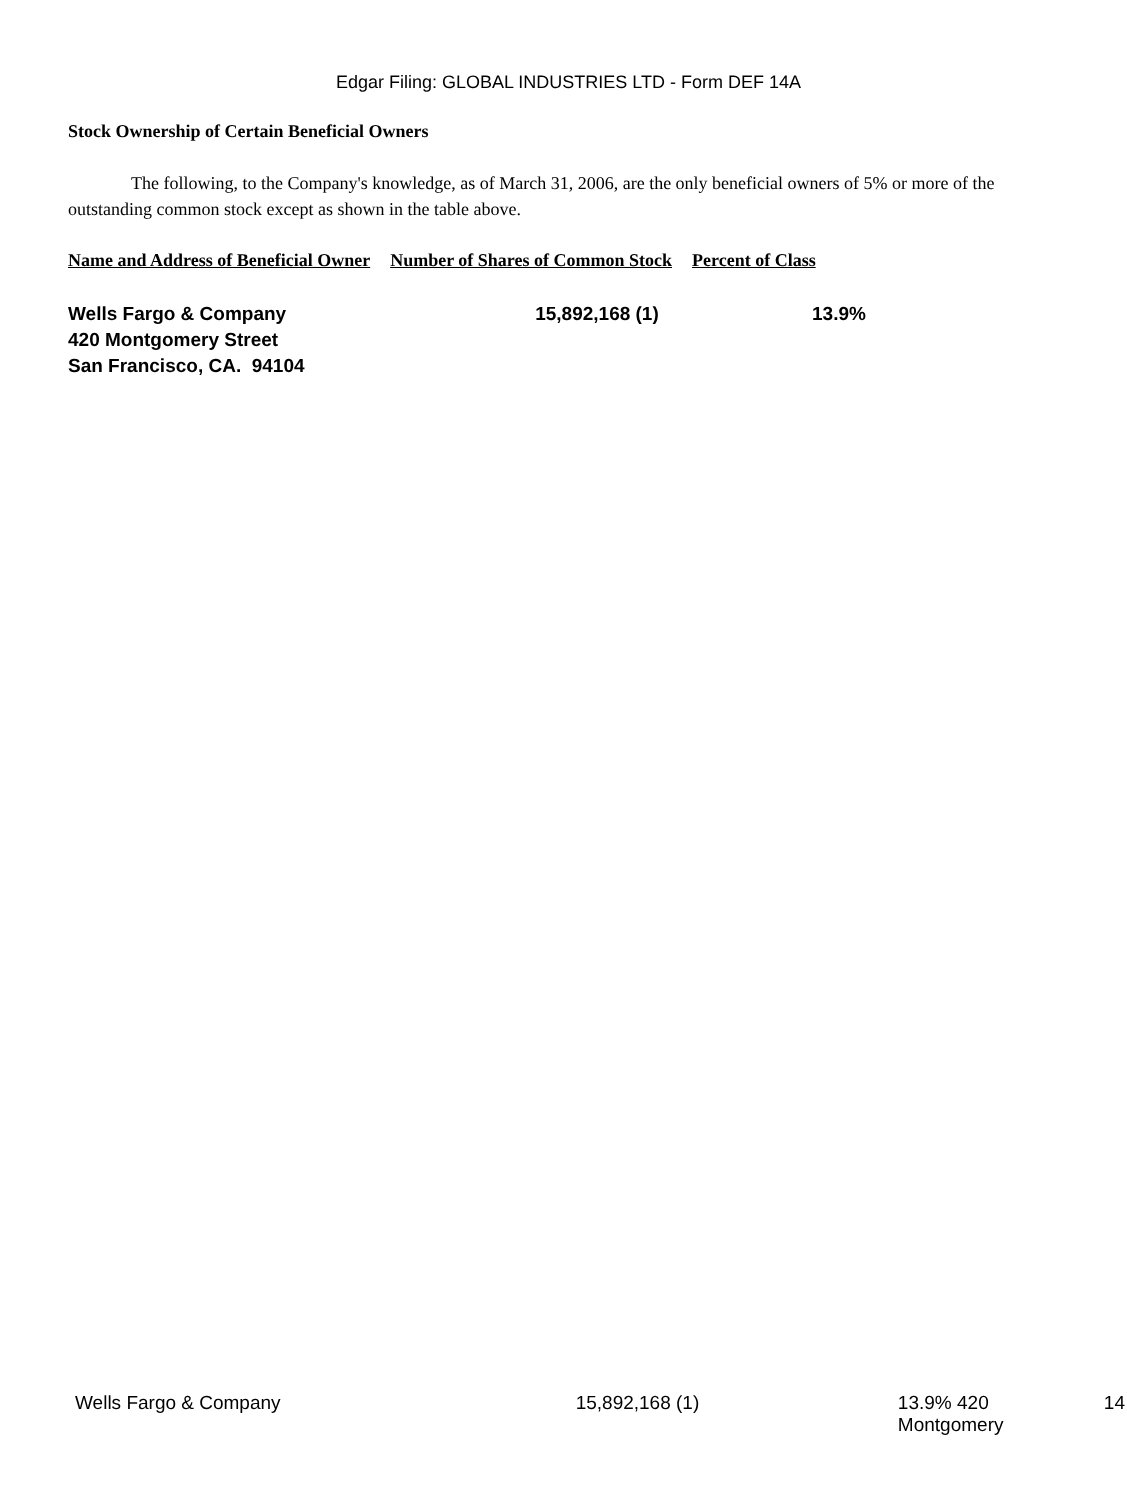Edgar Filing: GLOBAL INDUSTRIES LTD - Form DEF 14A
Stock Ownership of Certain Beneficial Owners
The following, to the Company's knowledge, as of March 31, 2006, are the only beneficial owners of 5% or more of the outstanding common stock except as shown in the table above.
| Name and Address of Beneficial Owner | Number of Shares of Common Stock | Percent of Class |
| --- | --- | --- |
| Wells Fargo & Company 420 Montgomery Street San Francisco, CA. 94104 | 15,892,168 (1) | 13.9% |
Wells Fargo & Company 15,892,168 (1) 13.9% 420 Montgomery 14